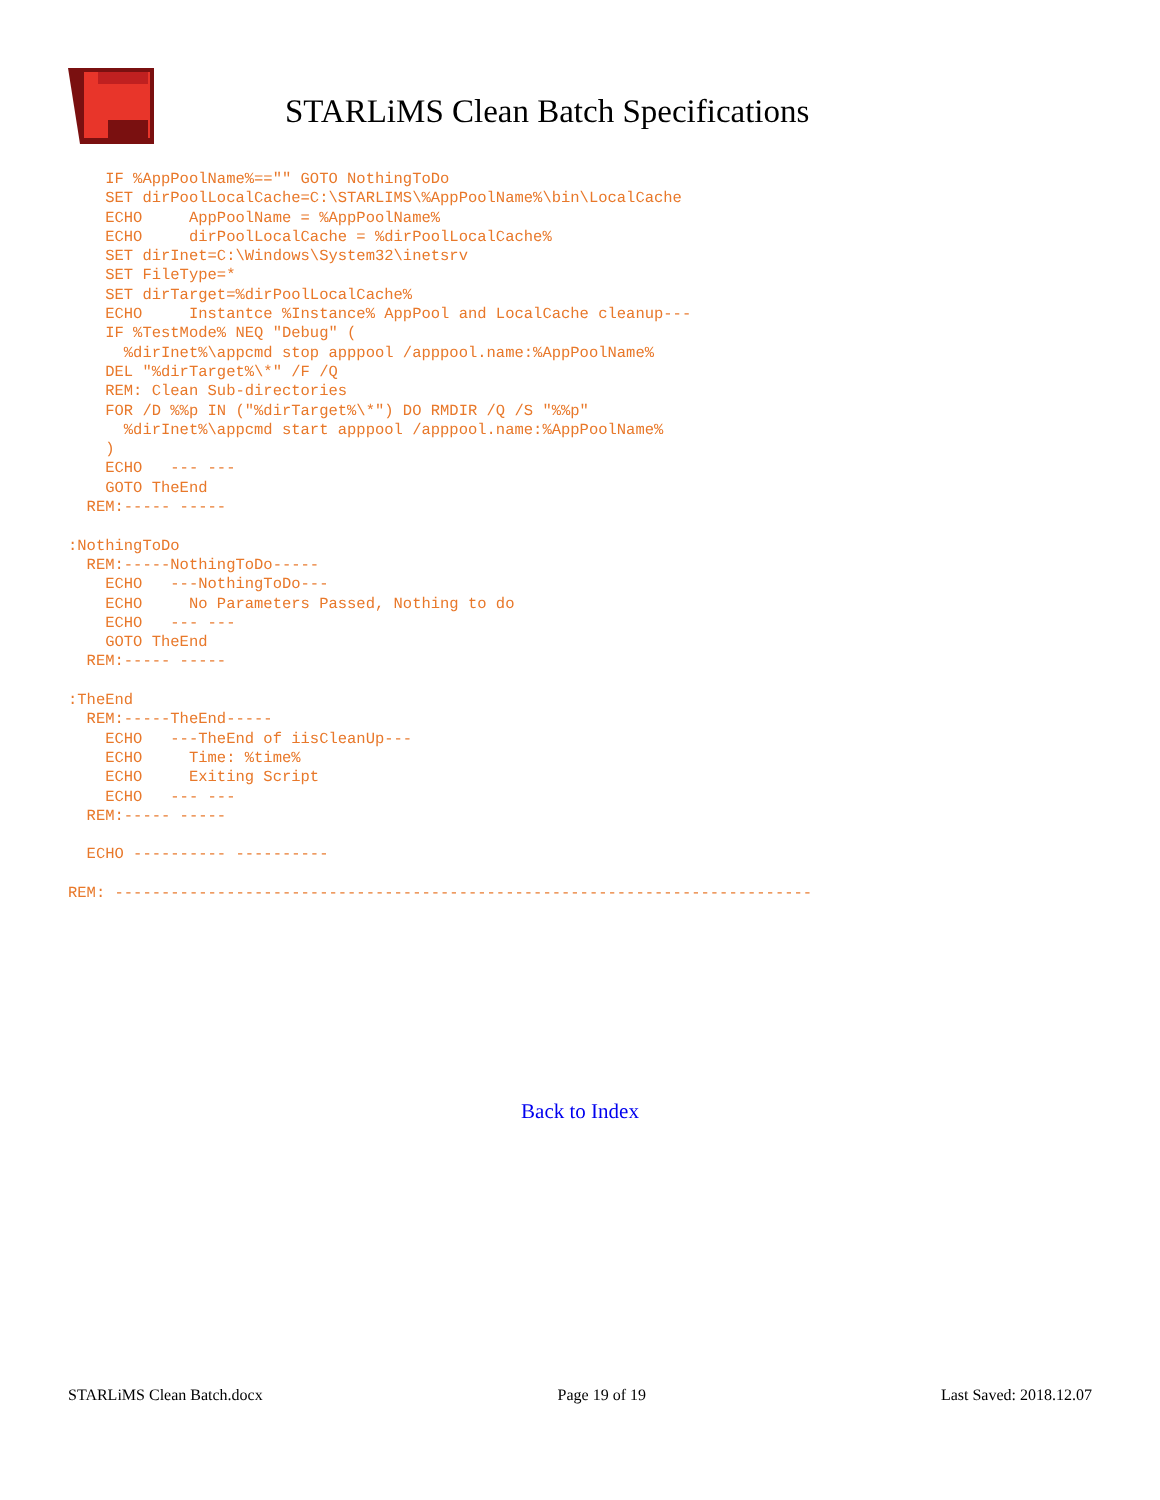STARLiMS Clean Batch Specifications
    IF %AppPoolName%=="" GOTO NothingToDo
    SET dirPoolLocalCache=C:\STARLIMS\%AppPoolName%\bin\LocalCache
    ECHO     AppPoolName = %AppPoolName%
    ECHO     dirPoolLocalCache = %dirPoolLocalCache%
    SET dirInet=C:\Windows\System32\inetsrv
    SET FileType=*
    SET dirTarget=%dirPoolLocalCache%
    ECHO     Instantce %Instance% AppPool and LocalCache cleanup---
    IF %TestMode% NEQ "Debug" (
      %dirInet%\appcmd stop apppool /apppool.name:%AppPoolName%
    DEL "%dirTarget%\*" /F /Q
    REM: Clean Sub-directories
    FOR /D %%p IN ("%dirTarget%\*") DO RMDIR /Q /S "%%p"
      %dirInet%\appcmd start apppool /apppool.name:%AppPoolName%
    )
    ECHO   --- ---
    GOTO TheEnd
  REM:----- -----

:NothingToDo
  REM:-----NothingToDo-----
    ECHO   ---NothingToDo---
    ECHO     No Parameters Passed, Nothing to do
    ECHO   --- ---
    GOTO TheEnd
  REM:----- -----

:TheEnd
  REM:-----TheEnd-----
    ECHO   ---TheEnd of iisCleanUp---
    ECHO     Time: %time%
    ECHO     Exiting Script
    ECHO   --- ---
  REM:----- -----

  ECHO ---------- ----------

REM: ---------------------------------------------------------------------------
Back to Index
STARLiMS Clean Batch.docx Page 19 of 19 Last Saved: 2018.12.07